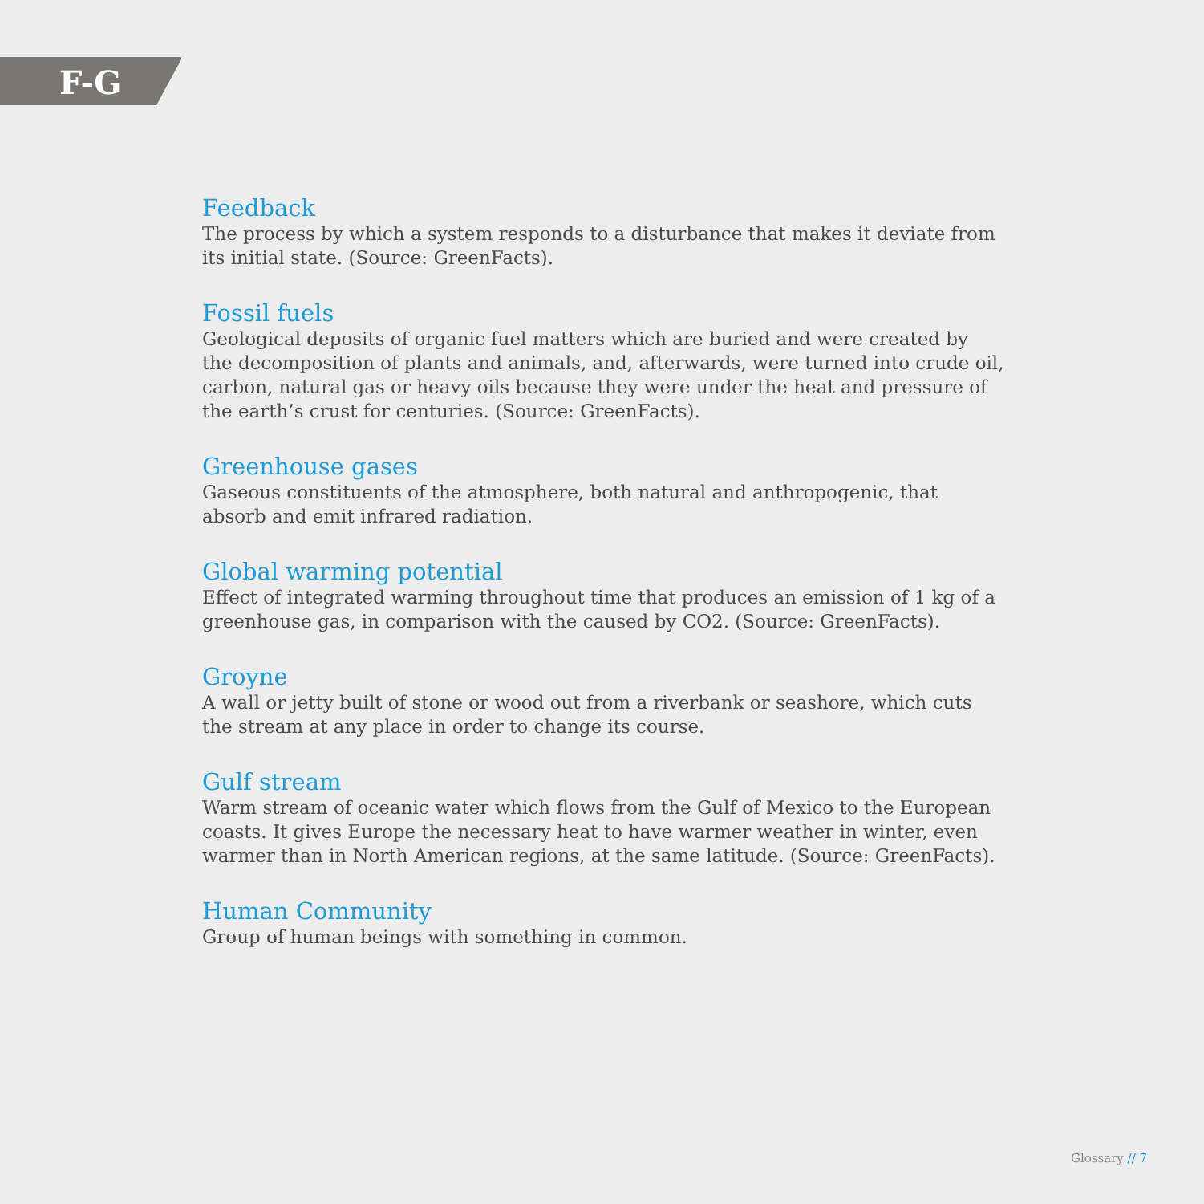F-G
Feedback
The process by which a system responds to a disturbance that makes it deviate from its initial state. (Source: GreenFacts).
Fossil fuels
Geological deposits of organic fuel matters which are buried and were created by the decomposition of plants and animals, and, afterwards, were turned into crude oil, carbon, natural gas or heavy oils because they were under the heat and pressure of the earth’s crust for centuries. (Source: GreenFacts).
Greenhouse gases
Gaseous constituents of the atmosphere, both natural and anthropogenic, that absorb and emit infrared radiation.
Global warming potential
Effect of integrated warming throughout time that produces an emission of 1 kg of a greenhouse gas, in comparison with the caused by CO2. (Source: GreenFacts).
Groyne
A wall or jetty built of stone or wood out from a riverbank or seashore, which cuts the stream at any place in order to change its course.
Gulf stream
Warm stream of oceanic water which flows from the Gulf of Mexico to the European coasts. It gives Europe the necessary heat to have warmer weather in winter, even warmer than in North American regions, at the same latitude. (Source: GreenFacts).
Human Community
Group of human beings with something in common.
Glossary // 7